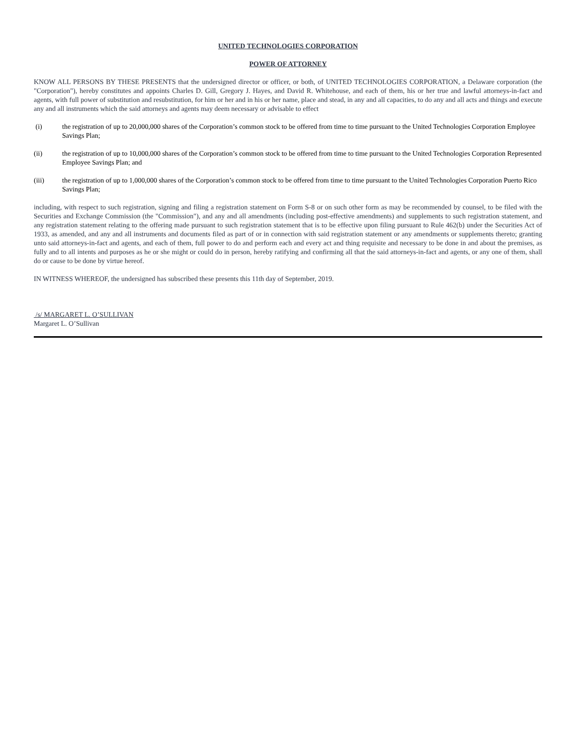UNITED TECHNOLOGIES CORPORATION
POWER OF ATTORNEY
KNOW ALL PERSONS BY THESE PRESENTS that the undersigned director or officer, or both, of UNITED TECHNOLOGIES CORPORATION, a Delaware corporation (the "Corporation"), hereby constitutes and appoints Charles D. Gill, Gregory J. Hayes, and David R. Whitehouse, and each of them, his or her true and lawful attorneys-in-fact and agents, with full power of substitution and resubstitution, for him or her and in his or her name, place and stead, in any and all capacities, to do any and all acts and things and execute any and all instruments which the said attorneys and agents may deem necessary or advisable to effect
(i) the registration of up to 20,000,000 shares of the Corporation’s common stock to be offered from time to time pursuant to the United Technologies Corporation Employee Savings Plan;
(ii) the registration of up to 10,000,000 shares of the Corporation’s common stock to be offered from time to time pursuant to the United Technologies Corporation Represented Employee Savings Plan; and
(iii) the registration of up to 1,000,000 shares of the Corporation’s common stock to be offered from time to time pursuant to the United Technologies Corporation Puerto Rico Savings Plan;
including, with respect to such registration, signing and filing a registration statement on Form S-8 or on such other form as may be recommended by counsel, to be filed with the Securities and Exchange Commission (the "Commission"), and any and all amendments (including post-effective amendments) and supplements to such registration statement, and any registration statement relating to the offering made pursuant to such registration statement that is to be effective upon filing pursuant to Rule 462(b) under the Securities Act of 1933, as amended, and any and all instruments and documents filed as part of or in connection with said registration statement or any amendments or supplements thereto; granting unto said attorneys-in-fact and agents, and each of them, full power to do and perform each and every act and thing requisite and necessary to be done in and about the premises, as fully and to all intents and purposes as he or she might or could do in person, hereby ratifying and confirming all that the said attorneys-in-fact and agents, or any one of them, shall do or cause to be done by virtue hereof.
IN WITNESS WHEREOF, the undersigned has subscribed these presents this 11th day of September, 2019.
/s/ MARGARET L. O’SULLIVAN
Margaret L. O’Sullivan